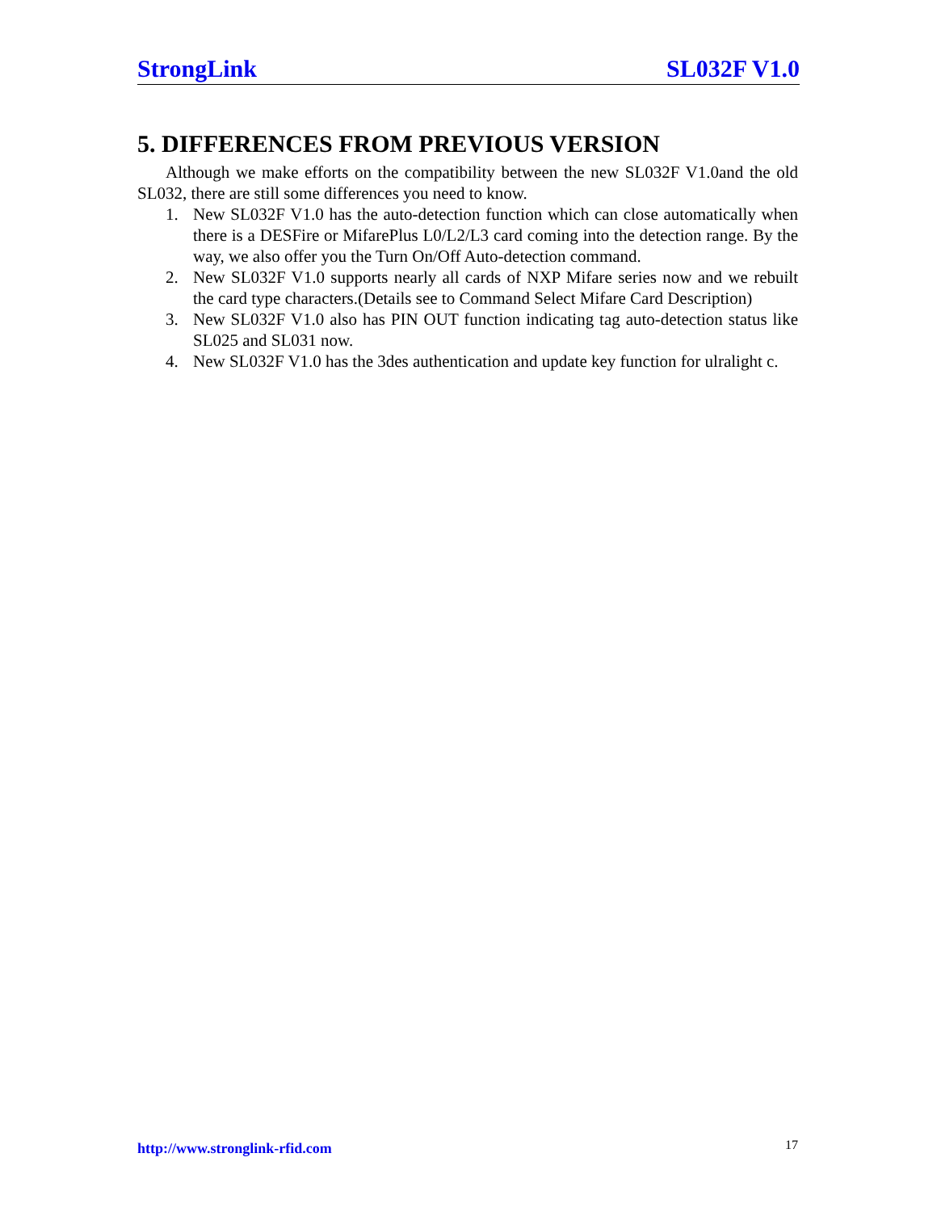StrongLink SL032F V1.0
5. DIFFERENCES FROM PREVIOUS VERSION
Although we make efforts on the compatibility between the new SL032F V1.0and the old SL032, there are still some differences you need to know.
1. New SL032F V1.0 has the auto-detection function which can close automatically when there is a DESFire or MifarePlus L0/L2/L3 card coming into the detection range. By the way, we also offer you the Turn On/Off Auto-detection command.
2. New SL032F V1.0 supports nearly all cards of NXP Mifare series now and we rebuilt the card type characters.(Details see to Command Select Mifare Card Description)
3. New SL032F V1.0 also has PIN OUT function indicating tag auto-detection status like SL025 and SL031 now.
4. New SL032F V1.0 has the 3des authentication and update key function for ulralight c.
http://www.stronglink-rfid.com 17